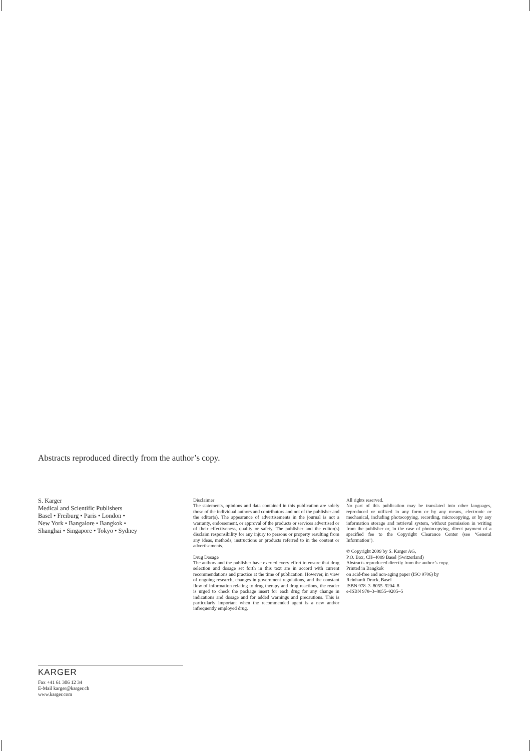Abstracts reproduced directly from the author’s copy.
S. Karger
Medical and Scientific Publishers
Basel • Freiburg • Paris • London •
New York • Bangalore • Bangkok •
Shanghai • Singapore • Tokyo • Sydney
Disclaimer
The statements, opinions and data contained in this publication are solely those of the individual authors and contributors and not of the publisher and the editor(s). The appearance of advertisements in the journal is not a warranty, endorsement, or approval of the products or services advertised or of their effectiveness, quality or safety. The publisher and the editor(s) disclaim responsibility for any injury to persons or property resulting from any ideas, methods, instructions or products referred to in the content or advertisements.
Drug Dosage
The authors and the publisher have exerted every effort to ensure that drug selection and dosage set forth in this text are in accord with current recommendations and practice at the time of publication. However, in view of ongoing research, changes in government regulations, and the constant flow of information relating to drug therapy and drug reactions, the reader is urged to check the package insert for each drug for any change in indications and dosage and for added warnings and precautions. This is particularly important when the recommended agent is a new and/or infrequently employed drug.
All rights reserved.
No part of this publication may be translated into other languages, reproduced or utilized in any form or by any means, electronic or mechanical, including photocopying, recording, microcopying, or by any information storage and retrieval system, without permission in writing from the publisher or, in the case of photocopying, direct payment of a specified fee to the Copyright Clearance Center (see ‘General Information’).
© Copyright 2009 by S. Karger AG,
P.O. Box, CH–4009 Basel (Switzerland)
Abstracts reproduced directly from the author’s copy.
Printed in Bangkok
on acid-free and non-aging paper (ISO 9706) by
Reinhardt Druck, Basel
ISBN 978–3–8055–9204–8
e-ISBN 978–3–8055–9205–5
KARGER
Fax +41 61 306 12 34
E-Mail karger@karger.ch
www.karger.com